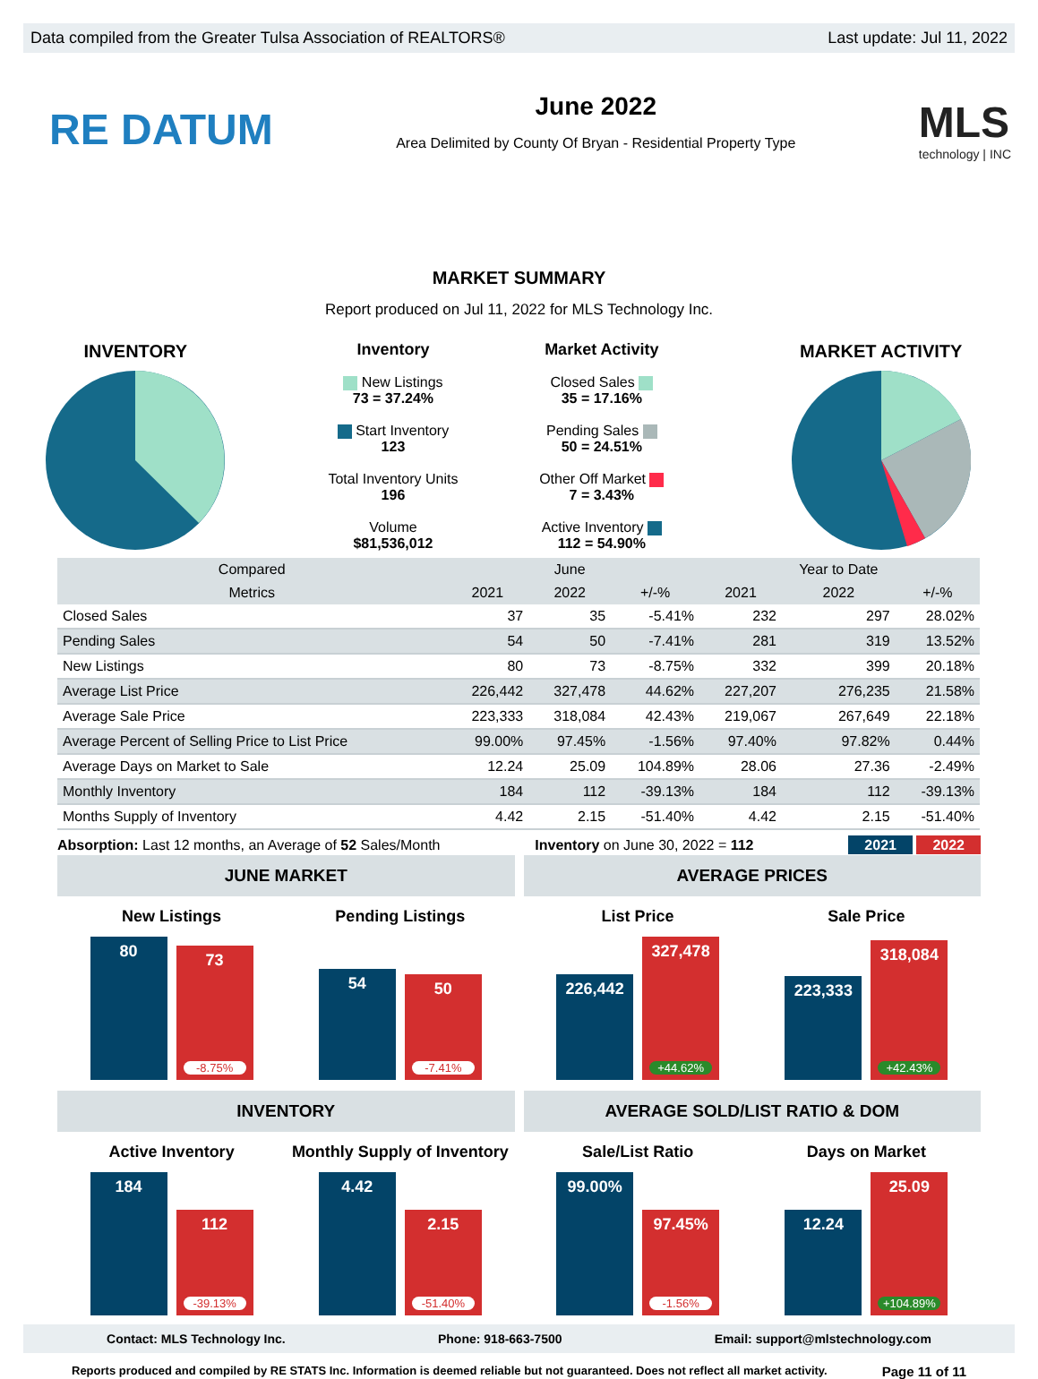Data compiled from the Greater Tulsa Association of REALTORS® Last update: Jul 11, 2022
RE DATUM
June 2022
Area Delimited by County Of Bryan - Residential Property Type
MLS
technology | INC
MARKET SUMMARY
Report produced on Jul 11, 2022 for MLS Technology Inc.
INVENTORY
Inventory
New Listings
73 = 37.24%
Start Inventory
123
Total Inventory Units
196
Volume
$81,536,012
Market Activity
Closed Sales
35 = 17.16%
Pending Sales
50 = 24.51%
Other Off Market
7 = 3.43%
Active Inventory
112 = 54.90%
MARKET ACTIVITY
| Compared | | June | | | Year to Date | |
| --- | --- | --- | --- | --- | --- | --- |
| Metrics | 2021 | 2022 | +/-% | 2021 | 2022 | +/-% |
| Closed Sales | 37 | 35 | -5.41% | 232 | 297 | 28.02% |
| Pending Sales | 54 | 50 | -7.41% | 281 | 319 | 13.52% |
| New Listings | 80 | 73 | -8.75% | 332 | 399 | 20.18% |
| Average List Price | 226,442 | 327,478 | 44.62% | 227,207 | 276,235 | 21.58% |
| Average Sale Price | 223,333 | 318,084 | 42.43% | 219,067 | 267,649 | 22.18% |
| Average Percent of Selling Price to List Price | 99.00% | 97.45% | -1.56% | 97.40% | 97.82% | 0.44% |
| Average Days on Market to Sale | 12.24 | 25.09 | 104.89% | 28.06 | 27.36 | -2.49% |
| Monthly Inventory | 184 | 112 | -39.13% | 184 | 112 | -39.13% |
| Months Supply of Inventory | 4.42 | 2.15 | -51.40% | 4.42 | 2.15 | -51.40% |
Absorption: Last 12 months, an Average of 52 Sales/Month Inventory on June 30, 2022 = 112 2021 2022
JUNE MARKET
New Listings
80
73
-8.75%
Pending Listings
54
50
-7.41%
AVERAGE PRICES
List Price
226,442
327,478
+44.62%
Sale Price
223,333
318,084
+42.43%
INVENTORY
Active Inventory
184
112
-39.13%
Monthly Supply of Inventory
4.42
2.15
-51.40%
AVERAGE SOLD/LIST RATIO & DOM
Sale/List Ratio
99.00%
97.45%
-1.56%
Days on Market
12.24
25.09
+104.89%
Contact: MLS Technology Inc. Phone: 918-663-7500 Email: support@mlstechnology.com
Reports produced and compiled by RE STATS Inc. Information is deemed reliable but not guaranteed. Does not reflect all market activity. Page 11 of 11